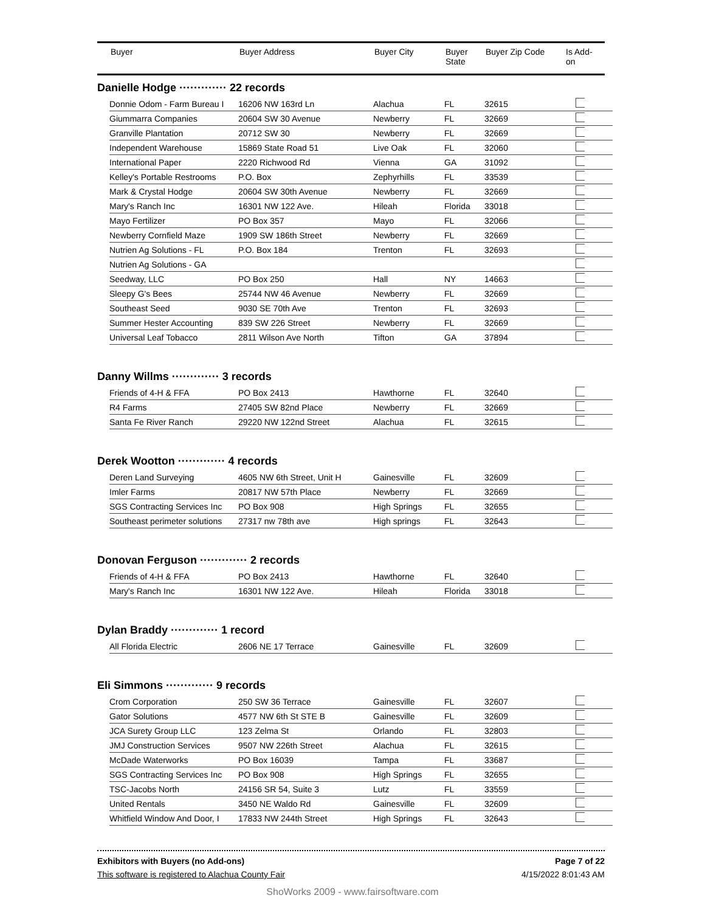| Buyer | Buyer Address | Buyer City | Buyer State | Buyer Zip Code | Is Add- on |
| --- | --- | --- | --- | --- | --- |
Danielle Hodge ············· 22 records
| Donnie Odom - Farm Bureau I | 16206 NW 163rd Ln | Alachua | FL | 32615 | |
| Giummarra Companies | 20604 SW 30 Avenue | Newberry | FL | 32669 | |
| Granville Plantation | 20712 SW 30 | Newberry | FL | 32669 | |
| Independent Warehouse | 15869 State Road 51 | Live Oak | FL | 32060 | |
| International Paper | 2220 Richwood Rd | Vienna | GA | 31092 | |
| Kelley's Portable Restrooms | P.O. Box | Zephyrhills | FL | 33539 | |
| Mark & Crystal Hodge | 20604 SW 30th Avenue | Newberry | FL | 32669 | |
| Mary's Ranch Inc | 16301 NW 122 Ave. | Hileah | Florida | 33018 | |
| Mayo Fertilizer | PO Box 357 | Mayo | FL | 32066 | |
| Newberry Cornfield Maze | 1909 SW 186th Street | Newberry | FL | 32669 | |
| Nutrien Ag Solutions - FL | P.O. Box 184 | Trenton | FL | 32693 | |
| Nutrien Ag Solutions - GA | | | | | |
| Seedway, LLC | PO Box 250 | Hall | NY | 14663 | |
| Sleepy G's Bees | 25744 NW 46 Avenue | Newberry | FL | 32669 | |
| Southeast Seed | 9030 SE 70th Ave | Trenton | FL | 32693 | |
| Summer Hester Accounting | 839 SW 226 Street | Newberry | FL | 32669 | |
| Universal Leaf Tobacco | 2811 Wilson Ave North | Tifton | GA | 37894 | |
Danny Willms ············· 3 records
| Friends of 4-H & FFA | PO Box 2413 | Hawthorne | FL | 32640 | |
| R4 Farms | 27405 SW 82nd Place | Newberry | FL | 32669 | |
| Santa Fe River Ranch | 29220 NW 122nd Street | Alachua | FL | 32615 | |
Derek Wootton ············· 4 records
| Deren Land Surveying | 4605 NW 6th Street, Unit H | Gainesville | FL | 32609 | |
| Imler Farms | 20817 NW 57th Place | Newberry | FL | 32669 | |
| SGS Contracting Services Inc | PO Box 908 | High Springs | FL | 32655 | |
| Southeast perimeter solutions | 27317 nw 78th ave | High springs | FL | 32643 | |
Donovan Ferguson ············· 2 records
| Friends of 4-H & FFA | PO Box 2413 | Hawthorne | FL | 32640 | |
| Mary's Ranch Inc | 16301 NW 122 Ave. | Hileah | Florida | 33018 | |
Dylan Braddy ············· 1 record
| All Florida Electric | 2606 NE 17 Terrace | Gainesville | FL | 32609 | |
Eli Simmons ············· 9 records
| Crom Corporation | 250 SW 36 Terrace | Gainesville | FL | 32607 | |
| Gator Solutions | 4577 NW 6th St STE B | Gainesville | FL | 32609 | |
| JCA Surety Group LLC | 123 Zelma St | Orlando | FL | 32803 | |
| JMJ Construction Services | 9507 NW 226th Street | Alachua | FL | 32615 | |
| McDade Waterworks | PO Box 16039 | Tampa | FL | 33687 | |
| SGS Contracting Services Inc | PO Box 908 | High Springs | FL | 32655 | |
| TSC-Jacobs North | 24156 SR 54, Suite 3 | Lutz | FL | 33559 | |
| United Rentals | 3450 NE Waldo Rd | Gainesville | FL | 32609 | |
| Whitfield Window And Door, I | 17833 NW 244th Street | High Springs | FL | 32643 | |
Exhibitors with Buyers (no Add-ons) Page 7 of 22
This software is registered to Alachua County Fair 4/15/2022 8:01:43 AM
ShoWorks 2009 - www.fairsoftware.com